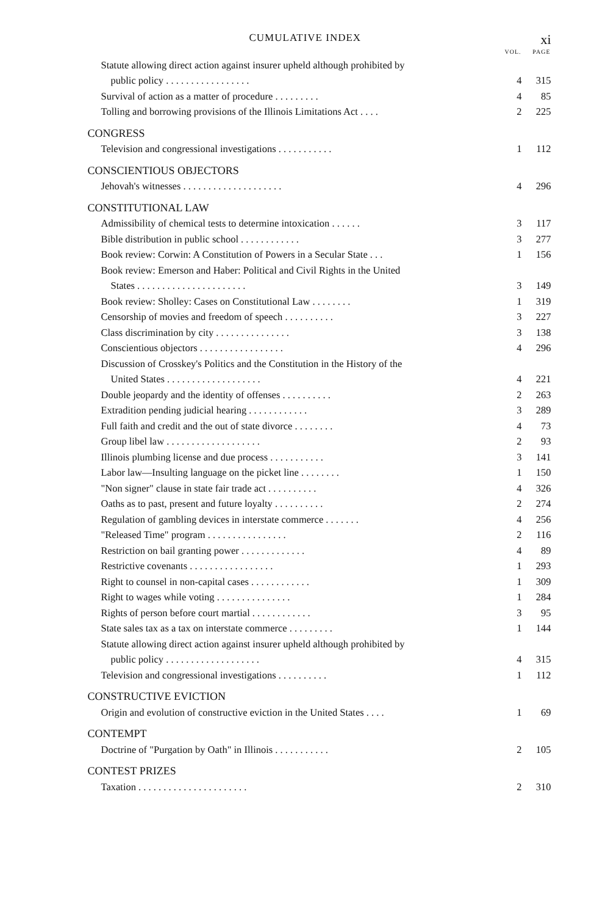CUMULATIVE INDEX xi
| | VOL. | PAGE |
| --- | --- | --- |
| Statute allowing direct action against insurer upheld although prohibited by | | |
| public policy . . . . . . . . . . . . . . . . . | 4 | 315 |
| Survival of action as a matter of procedure . . . . . . . . . | 4 | 85 |
| Tolling and borrowing provisions of the Illinois Limitations Act . . . . | 2 | 225 |
| CONGRESS | | |
| Television and congressional investigations . . . . . . . . . . . | 1 | 112 |
| CONSCIENTIOUS OBJECTORS | | |
| Jehovah's witnesses . . . . . . . . . . . . . . . . . . . . | 4 | 296 |
| CONSTITUTIONAL LAW | | |
| Admissibility of chemical tests to determine intoxication . . . . . . | 3 | 117 |
| Bible distribution in public school . . . . . . . . . . . . | 3 | 277 |
| Book review: Corwin: A Constitution of Powers in a Secular State . . . | 1 | 156 |
| Book review: Emerson and Haber: Political and Civil Rights in the United | | |
| States . . . . . . . . . . . . . . . . . . . . . . | 3 | 149 |
| Book review: Sholley: Cases on Constitutional Law . . . . . . . . | 1 | 319 |
| Censorship of movies and freedom of speech . . . . . . . . . . | 3 | 227 |
| Class discrimination by city . . . . . . . . . . . . . . . | 3 | 138 |
| Conscientious objectors . . . . . . . . . . . . . . . . . | 4 | 296 |
| Discussion of Crosskey's Politics and the Constitution in the History of the | | |
| United States . . . . . . . . . . . . . . . . . . . | 4 | 221 |
| Double jeopardy and the identity of offenses . . . . . . . . . . | 2 | 263 |
| Extradition pending judicial hearing . . . . . . . . . . . . | 3 | 289 |
| Full faith and credit and the out of state divorce . . . . . . . . | 4 | 73 |
| Group libel law . . . . . . . . . . . . . . . . . . . | 2 | 93 |
| Illinois plumbing license and due process . . . . . . . . . . . | 3 | 141 |
| Labor law—Insulting language on the picket line . . . . . . . . | 1 | 150 |
| "Non signer" clause in state fair trade act . . . . . . . . . . | 4 | 326 |
| Oaths as to past, present and future loyalty . . . . . . . . . . | 2 | 274 |
| Regulation of gambling devices in interstate commerce . . . . . . . | 4 | 256 |
| "Released Time" program . . . . . . . . . . . . . . . . | 2 | 116 |
| Restriction on bail granting power . . . . . . . . . . . . . | 4 | 89 |
| Restrictive covenants . . . . . . . . . . . . . . . . . | 1 | 293 |
| Right to counsel in non-capital cases . . . . . . . . . . . . | 1 | 309 |
| Right to wages while voting . . . . . . . . . . . . . . . | 1 | 284 |
| Rights of person before court martial . . . . . . . . . . . . | 3 | 95 |
| State sales tax as a tax on interstate commerce . . . . . . . . . | 1 | 144 |
| Statute allowing direct action against insurer upheld although prohibited by | | |
| public policy . . . . . . . . . . . . . . . . . . . | 4 | 315 |
| Television and congressional investigations . . . . . . . . . . | 1 | 112 |
| CONSTRUCTIVE EVICTION | | |
| Origin and evolution of constructive eviction in the United States . . . . | 1 | 69 |
| CONTEMPT | | |
| Doctrine of "Purgation by Oath" in Illinois . . . . . . . . . . . | 2 | 105 |
| CONTEST PRIZES | | |
| Taxation . . . . . . . . . . . . . . . . . . . . . . | 2 | 310 |